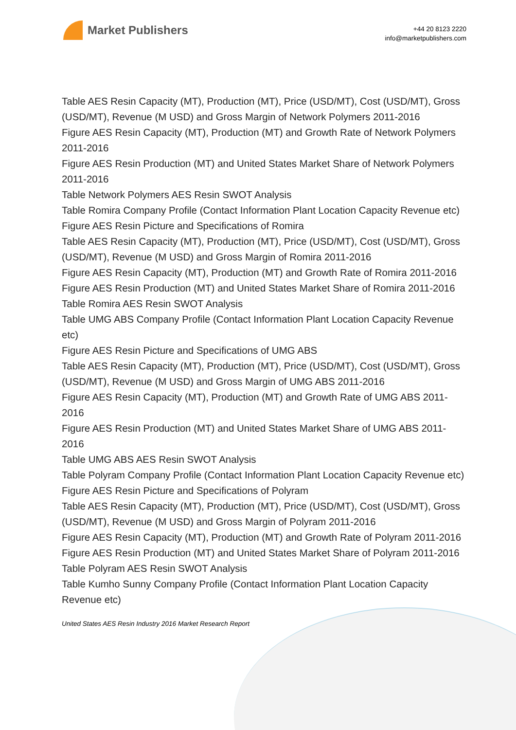Market Publishers
+44 20 8123 2220
info@marketpublishers.com
Table AES Resin Capacity (MT), Production (MT), Price (USD/MT), Cost (USD/MT), Gross (USD/MT), Revenue (M USD) and Gross Margin of Network Polymers 2011-2016
Figure AES Resin Capacity (MT), Production (MT) and Growth Rate of Network Polymers 2011-2016
Figure AES Resin Production (MT) and United States Market Share of Network Polymers 2011-2016
Table Network Polymers AES Resin SWOT Analysis
Table Romira Company Profile (Contact Information Plant Location Capacity Revenue etc)
Figure AES Resin Picture and Specifications of Romira
Table AES Resin Capacity (MT), Production (MT), Price (USD/MT), Cost (USD/MT), Gross (USD/MT), Revenue (M USD) and Gross Margin of Romira 2011-2016
Figure AES Resin Capacity (MT), Production (MT) and Growth Rate of Romira 2011-2016
Figure AES Resin Production (MT) and United States Market Share of Romira 2011-2016
Table Romira AES Resin SWOT Analysis
Table UMG ABS Company Profile (Contact Information Plant Location Capacity Revenue etc)
Figure AES Resin Picture and Specifications of UMG ABS
Table AES Resin Capacity (MT), Production (MT), Price (USD/MT), Cost (USD/MT), Gross (USD/MT), Revenue (M USD) and Gross Margin of UMG ABS 2011-2016
Figure AES Resin Capacity (MT), Production (MT) and Growth Rate of UMG ABS 2011-2016
Figure AES Resin Production (MT) and United States Market Share of UMG ABS 2011-2016
Table UMG ABS AES Resin SWOT Analysis
Table Polyram Company Profile (Contact Information Plant Location Capacity Revenue etc)
Figure AES Resin Picture and Specifications of Polyram
Table AES Resin Capacity (MT), Production (MT), Price (USD/MT), Cost (USD/MT), Gross (USD/MT), Revenue (M USD) and Gross Margin of Polyram 2011-2016
Figure AES Resin Capacity (MT), Production (MT) and Growth Rate of Polyram 2011-2016
Figure AES Resin Production (MT) and United States Market Share of Polyram 2011-2016
Table Polyram AES Resin SWOT Analysis
Table Kumho Sunny Company Profile (Contact Information Plant Location Capacity Revenue etc)
United States AES Resin Industry 2016 Market Research Report